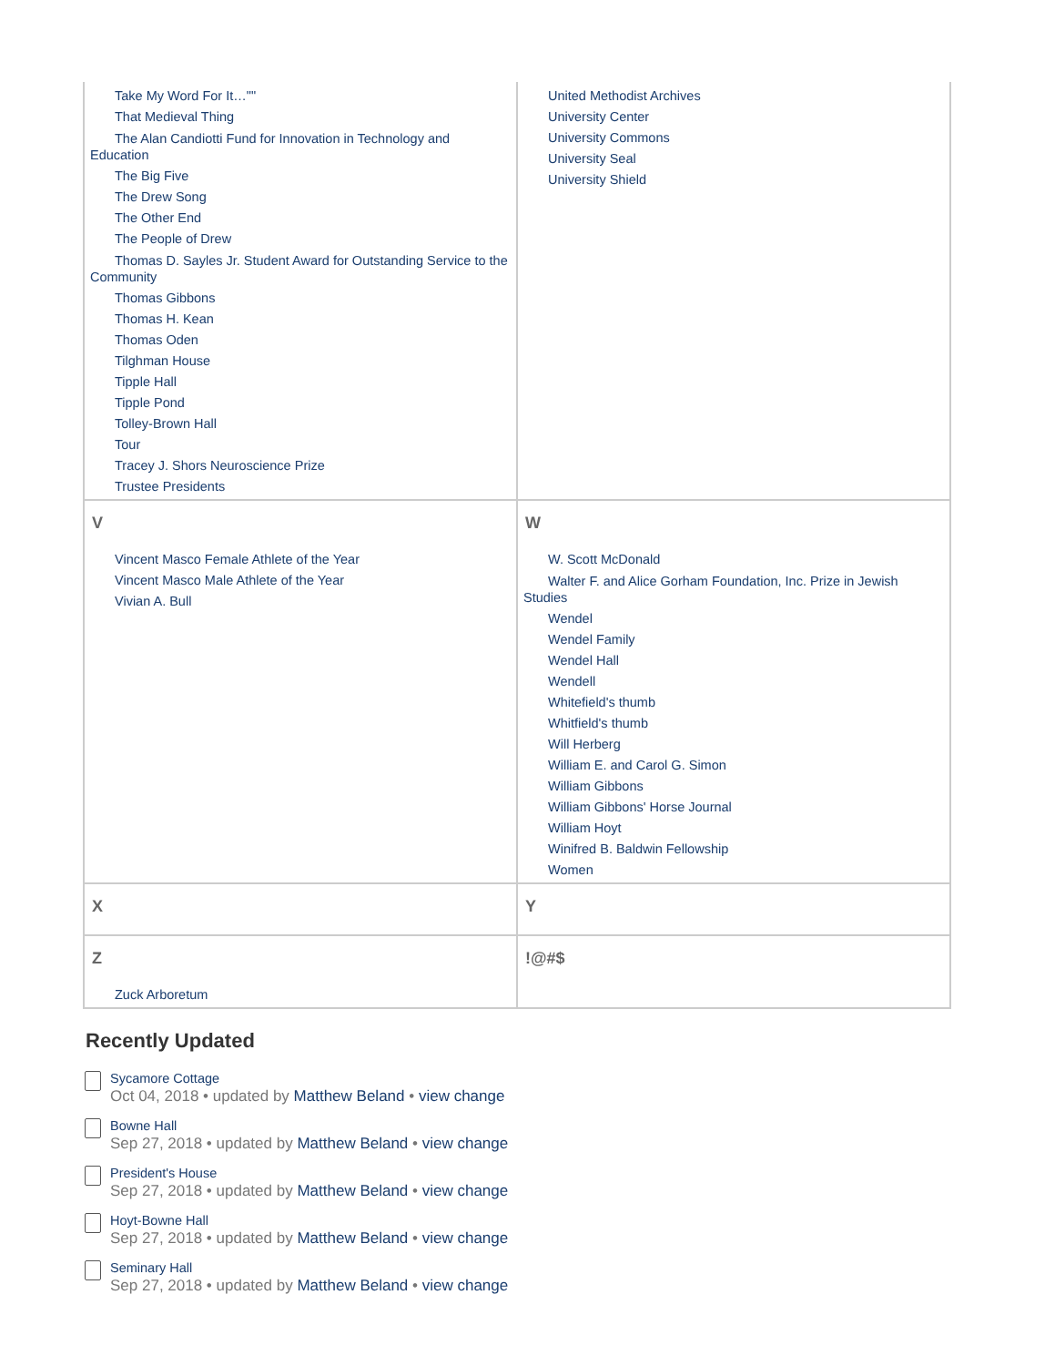| Take My Word For It…"" That Medieval Thing The Alan Candiotti Fund for Innovation in Technology and Education The Big Five The Drew Song The Other End The People of Drew Thomas D. Sayles Jr. Student Award for Outstanding Service to the Community Thomas Gibbons Thomas H. Kean Thomas Oden Tilghman House Tipple Hall Tipple Pond Tolley-Brown Hall Tour Tracey J. Shors Neuroscience Prize Trustee Presidents | United Methodist Archives University Center University Commons University Seal University Shield |
| V Vincent Masco Female Athlete of the Year Vincent Masco Male Athlete of the Year Vivian A. Bull | W W. Scott McDonald Walter F. and Alice Gorham Foundation, Inc. Prize in Jewish Studies Wendel Wendel Family Wendel Hall Wendell Whitefield's thumb Whitfield's thumb Will Herberg William E. and Carol G. Simon William Gibbons William Gibbons' Horse Journal William Hoyt Winifred B. Baldwin Fellowship Women |
| X | Y |
| Z Zuck Arboretum | !@#$ |
Recently Updated
Sycamore Cottage
Oct 04, 2018 • updated by Matthew Beland • view change
Bowne Hall
Sep 27, 2018 • updated by Matthew Beland • view change
President's House
Sep 27, 2018 • updated by Matthew Beland • view change
Hoyt-Bowne Hall
Sep 27, 2018 • updated by Matthew Beland • view change
Seminary Hall
Sep 27, 2018 • updated by Matthew Beland • view change